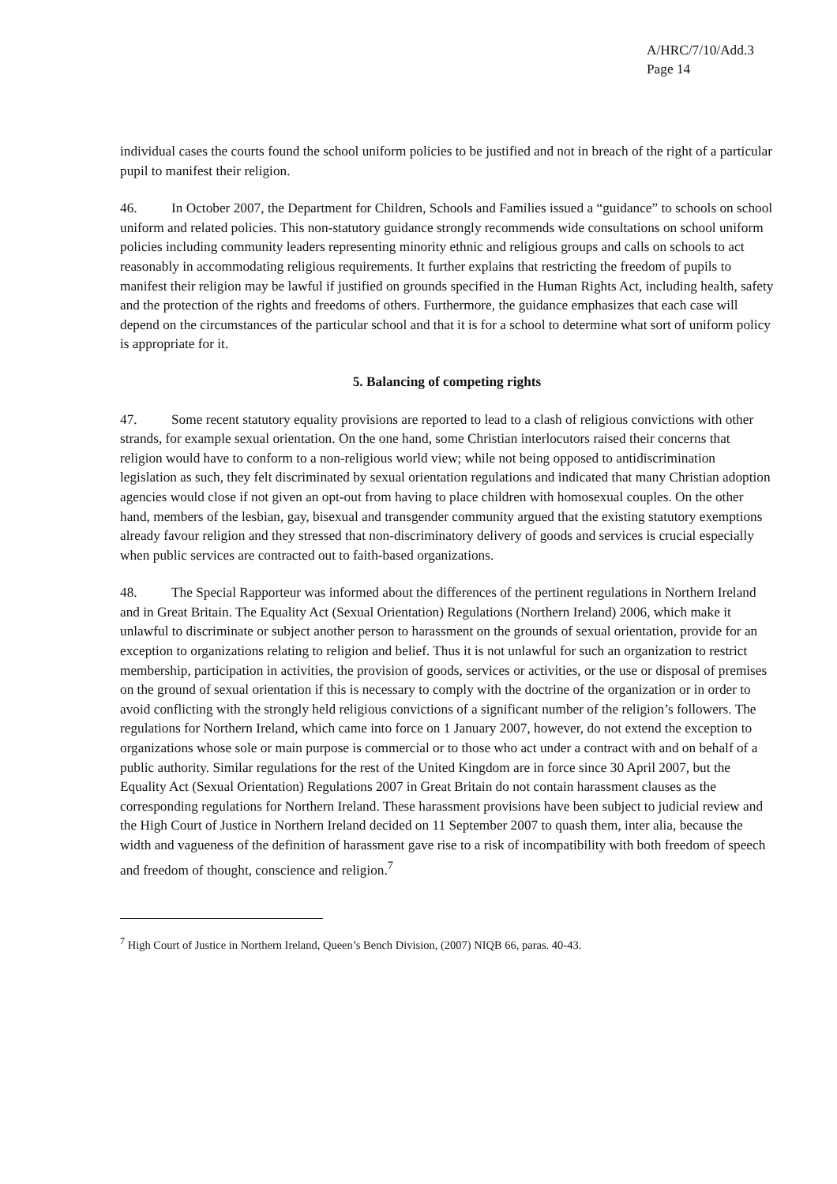A/HRC/7/10/Add.3
Page 14
individual cases the courts found the school uniform policies to be justified and not in breach of the right of a particular pupil to manifest their religion.
46. In October 2007, the Department for Children, Schools and Families issued a “guidance” to schools on school uniform and related policies. This non-statutory guidance strongly recommends wide consultations on school uniform policies including community leaders representing minority ethnic and religious groups and calls on schools to act reasonably in accommodating religious requirements. It further explains that restricting the freedom of pupils to manifest their religion may be lawful if justified on grounds specified in the Human Rights Act, including health, safety and the protection of the rights and freedoms of others. Furthermore, the guidance emphasizes that each case will depend on the circumstances of the particular school and that it is for a school to determine what sort of uniform policy is appropriate for it.
5. Balancing of competing rights
47. Some recent statutory equality provisions are reported to lead to a clash of religious convictions with other strands, for example sexual orientation. On the one hand, some Christian interlocutors raised their concerns that religion would have to conform to a non-religious world view; while not being opposed to antidiscrimination legislation as such, they felt discriminated by sexual orientation regulations and indicated that many Christian adoption agencies would close if not given an opt-out from having to place children with homosexual couples. On the other hand, members of the lesbian, gay, bisexual and transgender community argued that the existing statutory exemptions already favour religion and they stressed that non-discriminatory delivery of goods and services is crucial especially when public services are contracted out to faith-based organizations.
48. The Special Rapporteur was informed about the differences of the pertinent regulations in Northern Ireland and in Great Britain. The Equality Act (Sexual Orientation) Regulations (Northern Ireland) 2006, which make it unlawful to discriminate or subject another person to harassment on the grounds of sexual orientation, provide for an exception to organizations relating to religion and belief. Thus it is not unlawful for such an organization to restrict membership, participation in activities, the provision of goods, services or activities, or the use or disposal of premises on the ground of sexual orientation if this is necessary to comply with the doctrine of the organization or in order to avoid conflicting with the strongly held religious convictions of a significant number of the religion’s followers. The regulations for Northern Ireland, which came into force on 1 January 2007, however, do not extend the exception to organizations whose sole or main purpose is commercial or to those who act under a contract with and on behalf of a public authority. Similar regulations for the rest of the United Kingdom are in force since 30 April 2007, but the Equality Act (Sexual Orientation) Regulations 2007 in Great Britain do not contain harassment clauses as the corresponding regulations for Northern Ireland. These harassment provisions have been subject to judicial review and the High Court of Justice in Northern Ireland decided on 11 September 2007 to quash them, inter alia, because the width and vagueness of the definition of harassment gave rise to a risk of incompatibility with both freedom of speech and freedom of thought, conscience and religion.<sup>7</sup>
<sup>7</sup> High Court of Justice in Northern Ireland, Queen’s Bench Division, (2007) NIQB 66, paras. 40-43.